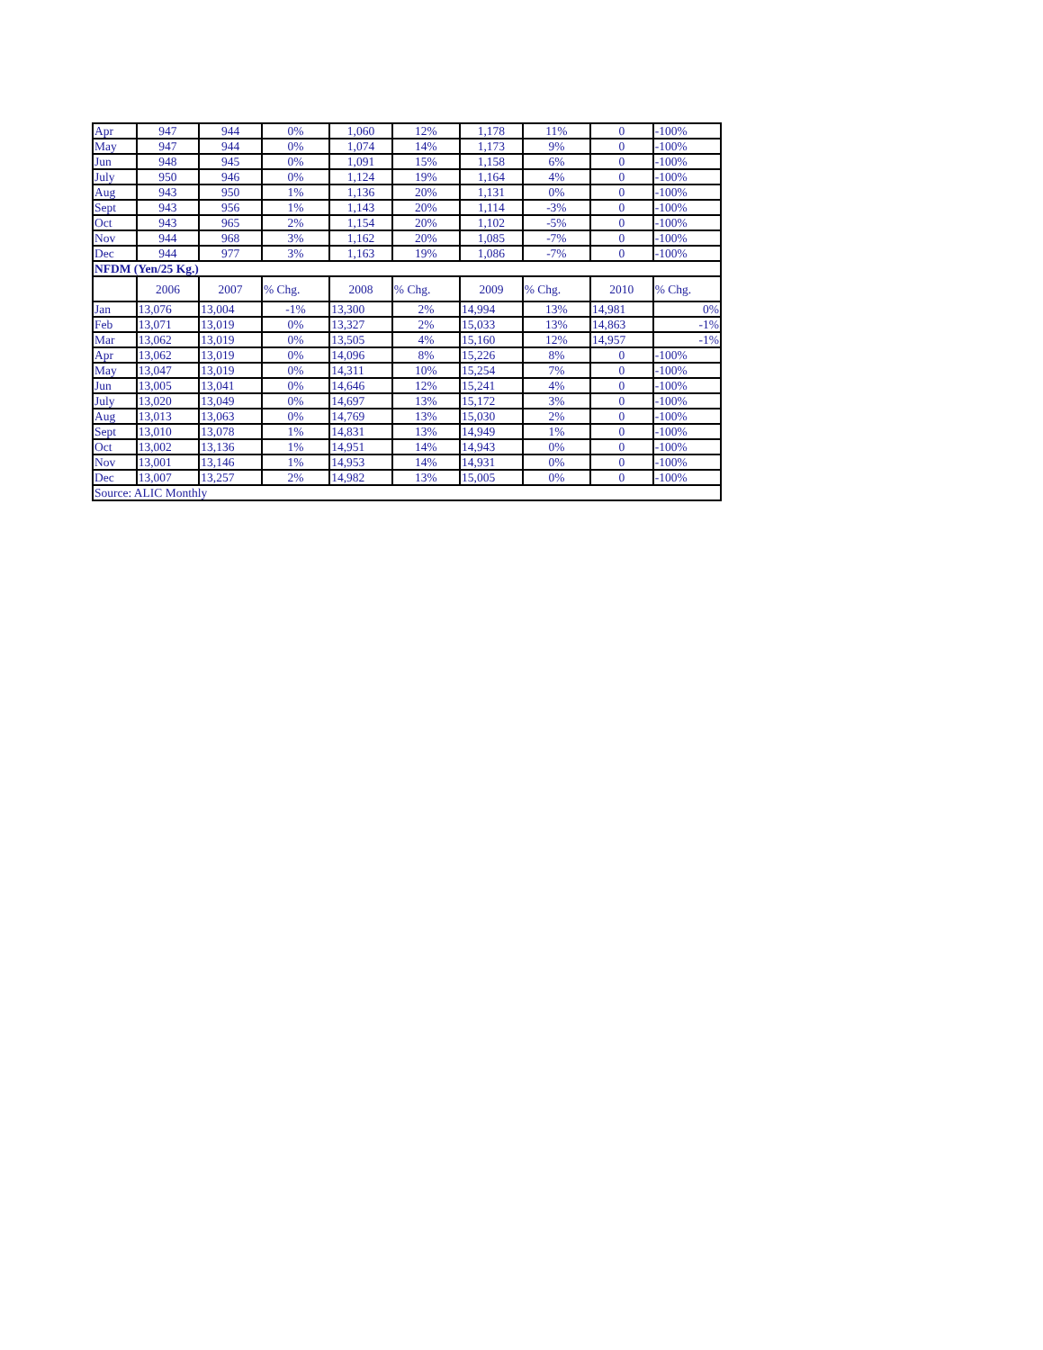| Apr | 947 | 944 | 0% | 1,060 | 12% | 1,178 | 11% | 0 | -100% |
| May | 947 | 944 | 0% | 1,074 | 14% | 1,173 | 9% | 0 | -100% |
| Jun | 948 | 945 | 0% | 1,091 | 15% | 1,158 | 6% | 0 | -100% |
| July | 950 | 946 | 0% | 1,124 | 19% | 1,164 | 4% | 0 | -100% |
| Aug | 943 | 950 | 1% | 1,136 | 20% | 1,131 | 0% | 0 | -100% |
| Sept | 943 | 956 | 1% | 1,143 | 20% | 1,114 | -3% | 0 | -100% |
| Oct | 943 | 965 | 2% | 1,154 | 20% | 1,102 | -5% | 0 | -100% |
| Nov | 944 | 968 | 3% | 1,162 | 20% | 1,085 | -7% | 0 | -100% |
| Dec | 944 | 977 | 3% | 1,163 | 19% | 1,086 | -7% | 0 | -100% |
| NFDM (Yen/25 Kg.) | | | | | | | | | |
| | 2006 | 2007 | % Chg. | 2008 | % Chg. | 2009 | % Chg. | 2010 | % Chg. |
| Jan | 13,076 | 13,004 | -1% | 13,300 | 2% | 14,994 | 13% | 14,981 | 0% |
| Feb | 13,071 | 13,019 | 0% | 13,327 | 2% | 15,033 | 13% | 14,863 | -1% |
| Mar | 13,062 | 13,019 | 0% | 13,505 | 4% | 15,160 | 12% | 14,957 | -1% |
| Apr | 13,062 | 13,019 | 0% | 14,096 | 8% | 15,226 | 8% | 0 | -100% |
| May | 13,047 | 13,019 | 0% | 14,311 | 10% | 15,254 | 7% | 0 | -100% |
| Jun | 13,005 | 13,041 | 0% | 14,646 | 12% | 15,241 | 4% | 0 | -100% |
| July | 13,020 | 13,049 | 0% | 14,697 | 13% | 15,172 | 3% | 0 | -100% |
| Aug | 13,013 | 13,063 | 0% | 14,769 | 13% | 15,030 | 2% | 0 | -100% |
| Sept | 13,010 | 13,078 | 1% | 14,831 | 13% | 14,949 | 1% | 0 | -100% |
| Oct | 13,002 | 13,136 | 1% | 14,951 | 14% | 14,943 | 0% | 0 | -100% |
| Nov | 13,001 | 13,146 | 1% | 14,953 | 14% | 14,931 | 0% | 0 | -100% |
| Dec | 13,007 | 13,257 | 2% | 14,982 | 13% | 15,005 | 0% | 0 | -100% |
| Source: ALIC Monthly | | | | | | | | | |